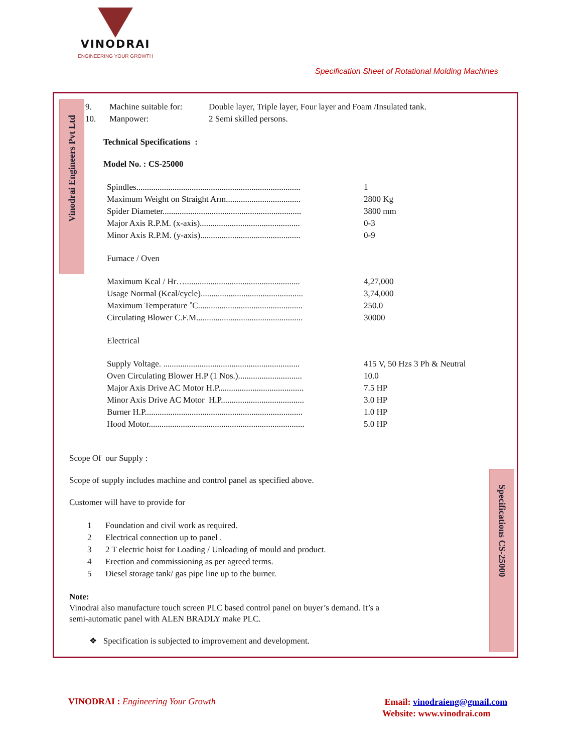VINODRAI
ENGINEERING YOUR GROWTH
Specification Sheet of Rotational Molding Machines
Vinodrai Engineers Pvt Ltd
Specifications CS-25000
| 9. | Machine suitable for: | Double layer, Triple layer, Four layer and Foam /Insulated tank. |
| 10. | Manpower: | 2 Semi skilled persons. |
Technical Specifications :
Model No. : CS-25000
| Spindles............................................................................. | 1 |
| Maximum Weight on Straight Arm................................... | 2800 Kg |
| Spider Diameter................................................................. | 3800 mm |
| Major Axis R.P.M. (x-axis)............................................... | 0-3 |
| Minor Axis R.P.M. (y-axis)............................................... | 0-9 |
| Furnace / Oven | |
| Maximum Kcal / Hr…...................................................... | 4,27,000 |
| Usage Normal (Kcal/cycle)................................................ | 3,74,000 |
| Maximum Temperature ˚C................................................. | 250.0 |
| Circulating Blower C.F.M.................................................. | 30000 |
| Electrical | |
| Supply Voltage. ................................................................ | 415 V, 50 Hzs 3 Ph & Neutral |
| Oven Circulating Blower H.P (1 Nos.).............................. | 10.0 |
| Major Axis Drive AC Motor H.P........................................ | 7.5 HP |
| Minor Axis Drive AC Motor H.P....................................... | 3.0 HP |
| Burner H.P.......................................................................... | 1.0 HP |
| Hood Motor......................................................................... | 5.0 HP |
Scope Of our Supply :
Scope of supply includes machine and control panel as specified above.
Customer will have to provide for
| 1 | Foundation and civil work as required. |
| 2 | Electrical connection up to panel . |
| 3 | 2 T electric hoist for Loading / Unloading of mould and product. |
| 4 | Erection and commissioning as per agreed terms. |
| 5 | Diesel storage tank/ gas pipe line up to the burner. |
Note:
Vinodrai also manufacture touch screen PLC based control panel on buyer’s demand. It’s a
semi-automatic panel with ALEN BRADLY make PLC.
❖ Specification is subjected to improvement and development.
VINODRAI : Engineering Your Growth
Email: vinodraieng@gmail.com
Website: www.vinodrai.com